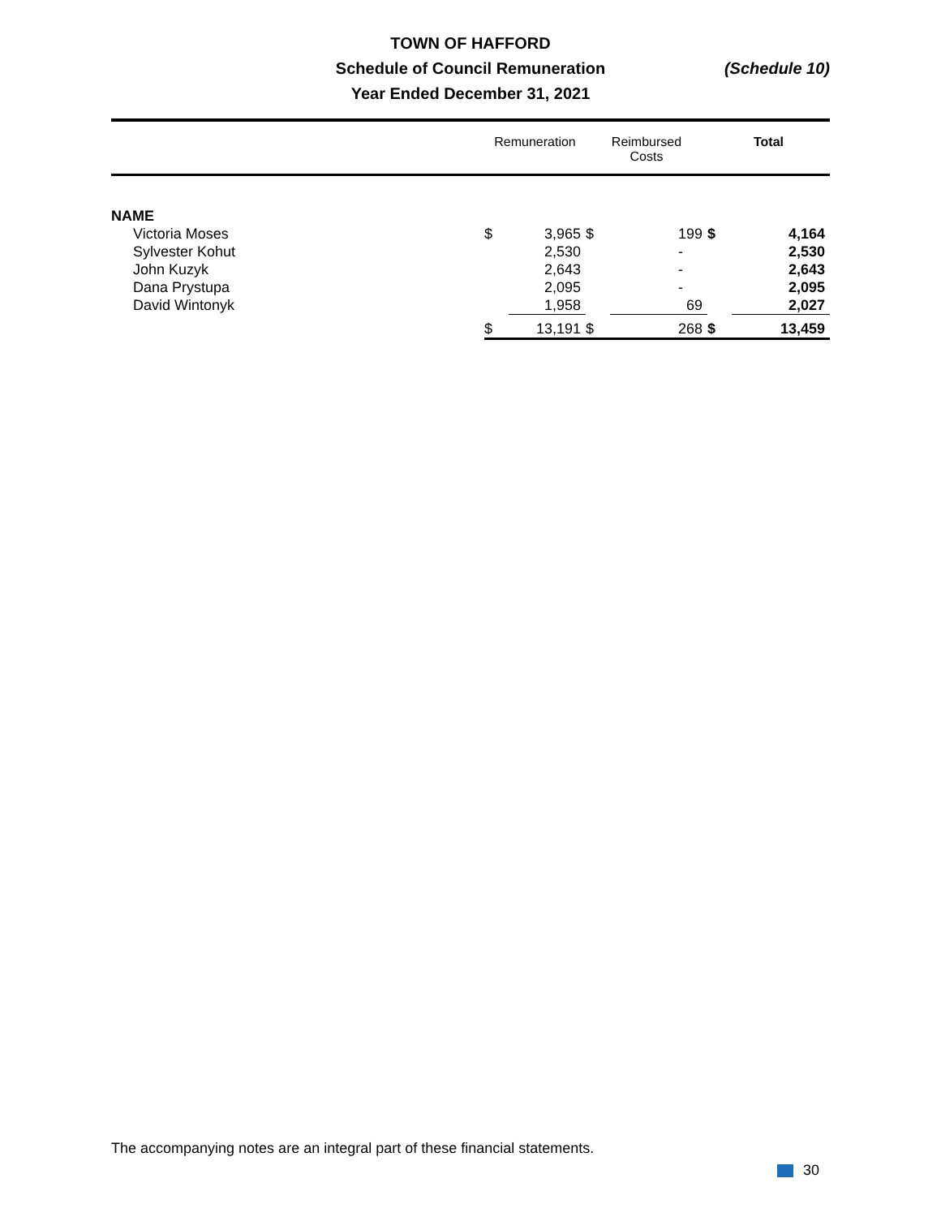TOWN OF HAFFORD
Schedule of Council Remuneration
Year Ended December 31, 2021
(Schedule 10)
| | Remuneration | | Reimbursed Costs | | Total | |
| --- | --- | --- | --- | --- | --- | --- |
| NAME | | | | | | |
| Victoria Moses | $ | 3,965 | $ | 199 | $ | 4,164 |
| Sylvester Kohut | | 2,530 | | - | | 2,530 |
| John Kuzyk | | 2,643 | | - | | 2,643 |
| Dana Prystupa | | 2,095 | | - | | 2,095 |
| David Wintonyk | | 1,958 | | 69 | | 2,027 |
| | $ | 13,191 | $ | 268 | $ | 13,459 |
The accompanying notes are an integral part of these financial statements.
30